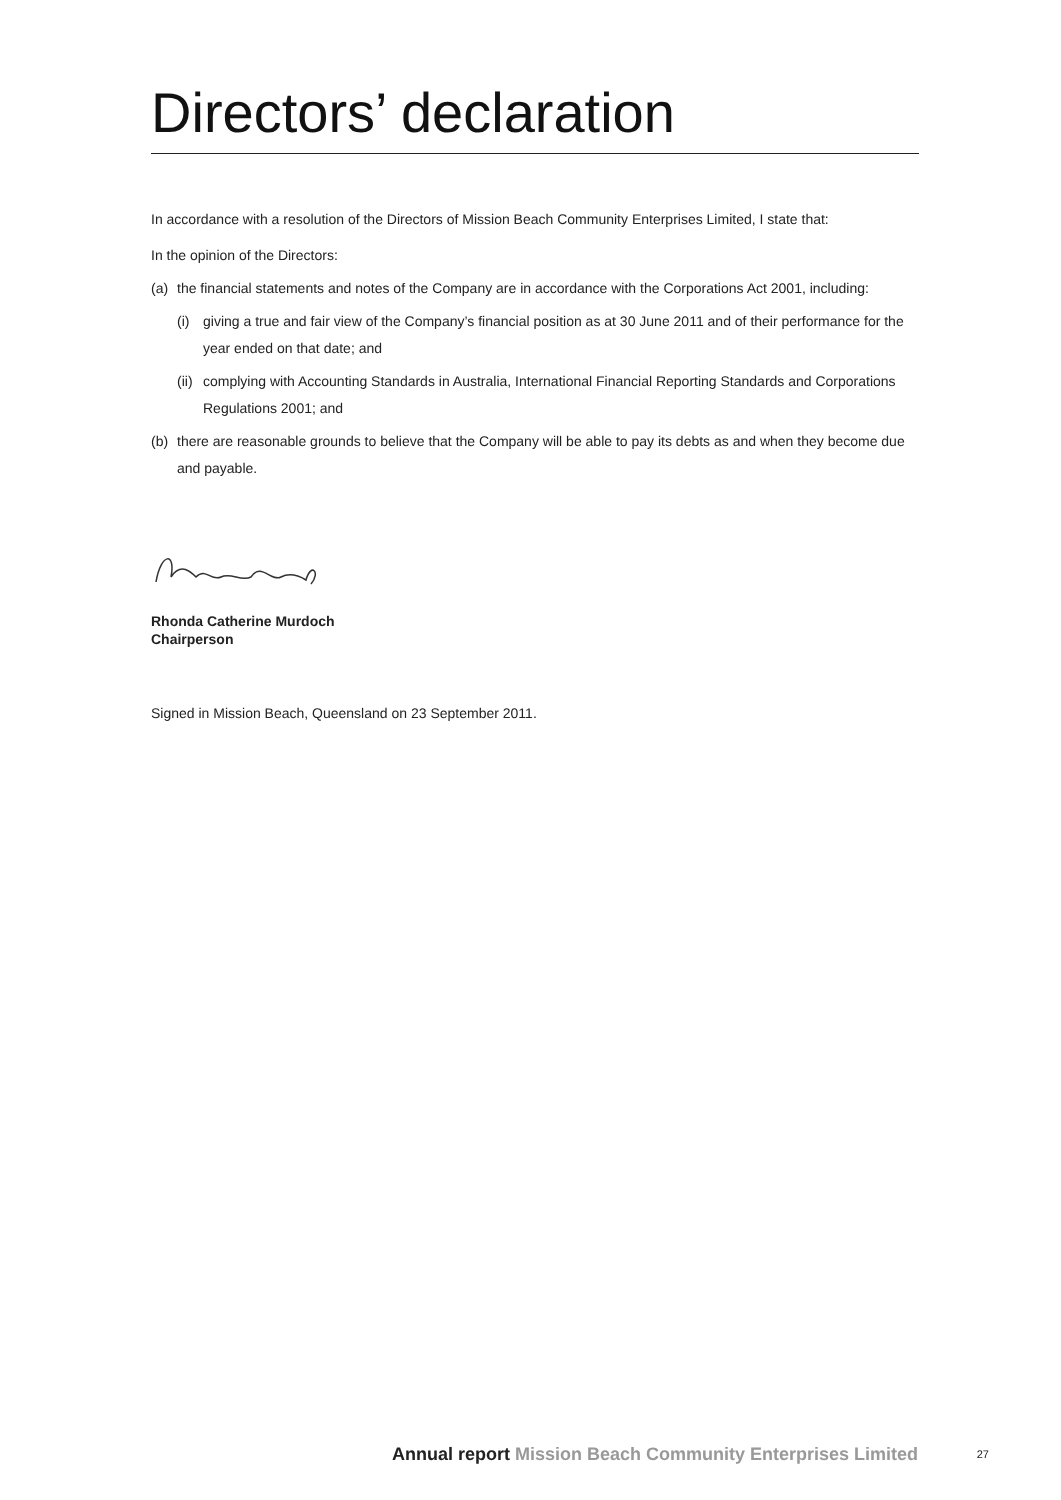Directors’ declaration
In accordance with a resolution of the Directors of Mission Beach Community Enterprises Limited, I state that:
In the opinion of the Directors:
(a) the financial statements and notes of the Company are in accordance with the Corporations Act 2001, including:
(i) giving a true and fair view of the Company’s financial position as at 30 June 2011 and of their performance for the year ended on that date; and
(ii) complying with Accounting Standards in Australia, International Financial Reporting Standards and Corporations Regulations 2001; and
(b) there are reasonable grounds to believe that the Company will be able to pay its debts as and when they become due and payable.
Rhonda Catherine Murdoch
Chairperson
Signed in Mission Beach, Queensland on 23 September 2011.
Annual report Mission Beach Community Enterprises Limited 27